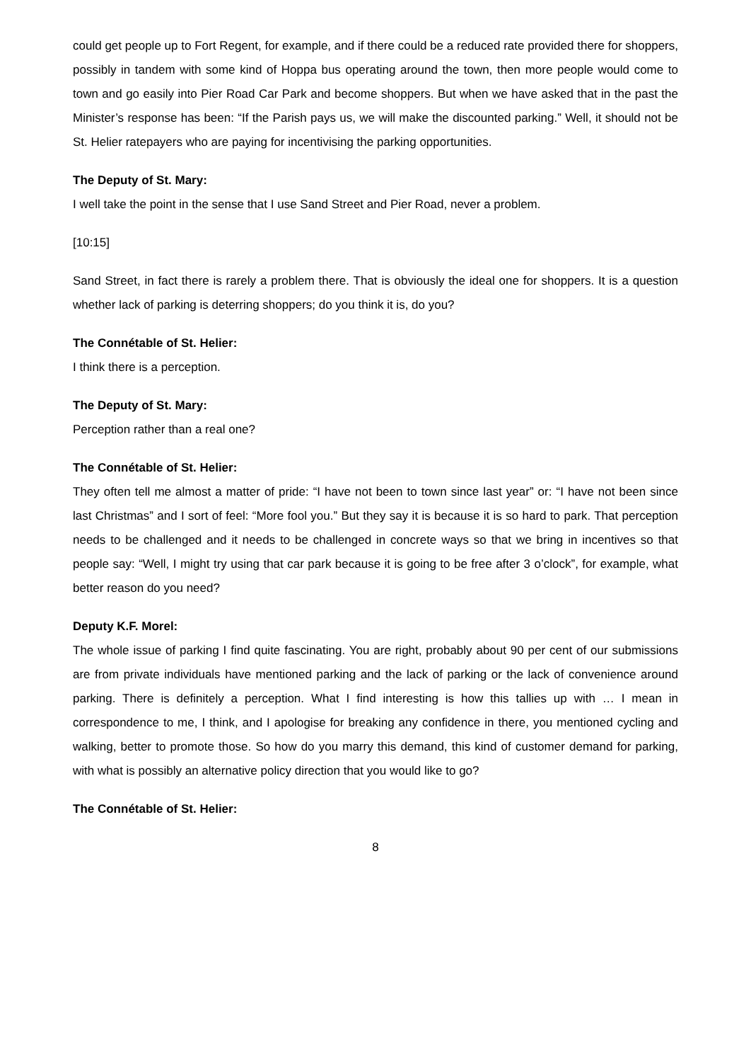could get people up to Fort Regent, for example, and if there could be a reduced rate provided there for shoppers, possibly in tandem with some kind of Hoppa bus operating around the town, then more people would come to town and go easily into Pier Road Car Park and become shoppers. But when we have asked that in the past the Minister’s response has been: “If the Parish pays us, we will make the discounted parking.” Well, it should not be St. Helier ratepayers who are paying for incentivising the parking opportunities.
The Deputy of St. Mary:
I well take the point in the sense that I use Sand Street and Pier Road, never a problem.
[10:15]
Sand Street, in fact there is rarely a problem there. That is obviously the ideal one for shoppers. It is a question whether lack of parking is deterring shoppers; do you think it is, do you?
The Connétable of St. Helier:
I think there is a perception.
The Deputy of St. Mary:
Perception rather than a real one?
The Connétable of St. Helier:
They often tell me almost a matter of pride: “I have not been to town since last year” or: “I have not been since last Christmas” and I sort of feel: “More fool you.” But they say it is because it is so hard to park. That perception needs to be challenged and it needs to be challenged in concrete ways so that we bring in incentives so that people say: “Well, I might try using that car park because it is going to be free after 3 o’clock”, for example, what better reason do you need?
Deputy K.F. Morel:
The whole issue of parking I find quite fascinating. You are right, probably about 90 per cent of our submissions are from private individuals have mentioned parking and the lack of parking or the lack of convenience around parking. There is definitely a perception. What I find interesting is how this tallies up with … I mean in correspondence to me, I think, and I apologise for breaking any confidence in there, you mentioned cycling and walking, better to promote those. So how do you marry this demand, this kind of customer demand for parking, with what is possibly an alternative policy direction that you would like to go?
The Connétable of St. Helier:
8